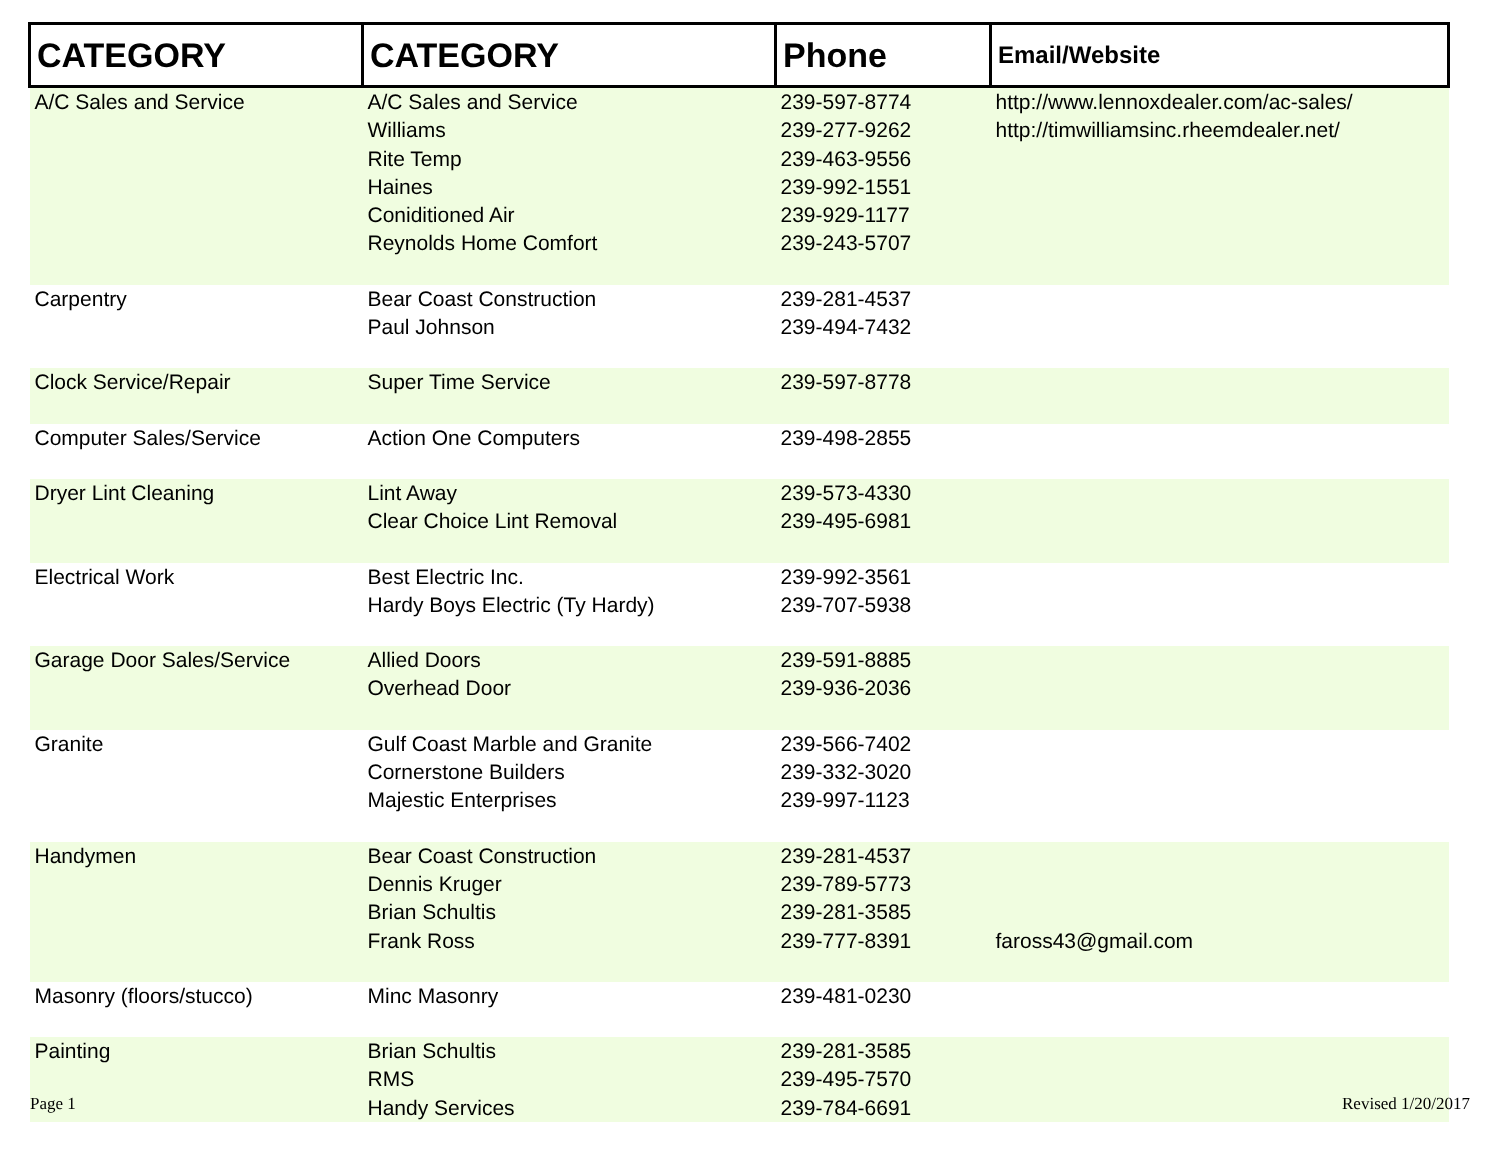| CATEGORY | CATEGORY | Phone | Email/Website |
| --- | --- | --- | --- |
| A/C Sales and Service | A/C Sales and Service Williams Rite Temp Haines Coniditioned Air Reynolds Home Comfort | 239-597-8774 239-277-9262 239-463-9556 239-992-1551 239-929-1177 239-243-5707 | http://www.lennoxdealer.com/ac-sales/ http://timwilliamsinc.rheemdealer.net/ |
| Carpentry | Bear Coast Construction Paul Johnson | 239-281-4537 239-494-7432 | |
| Clock Service/Repair | Super Time Service | 239-597-8778 | |
| Computer Sales/Service | Action One Computers | 239-498-2855 | |
| Dryer Lint Cleaning | Lint Away Clear Choice Lint Removal | 239-573-4330 239-495-6981 | |
| Electrical Work | Best Electric Inc. Hardy Boys Electric (Ty Hardy) | 239-992-3561 239-707-5938 | |
| Garage Door Sales/Service | Allied Doors Overhead Door | 239-591-8885 239-936-2036 | |
| Granite | Gulf Coast Marble and Granite Cornerstone Builders Majestic Enterprises | 239-566-7402 239-332-3020 239-997-1123 | |
| Handymen | Bear Coast Construction Dennis Kruger Brian Schultis Frank Ross | 239-281-4537 239-789-5773 239-281-3585 239-777-8391 | faross43@gmail.com |
| Masonry (floors/stucco) | Minc Masonry | 239-481-0230 | |
| Painting | Brian Schultis RMS Handy Services | 239-281-3585 239-495-7570 239-784-6691 | |
Page 1 Revised 1/20/2017